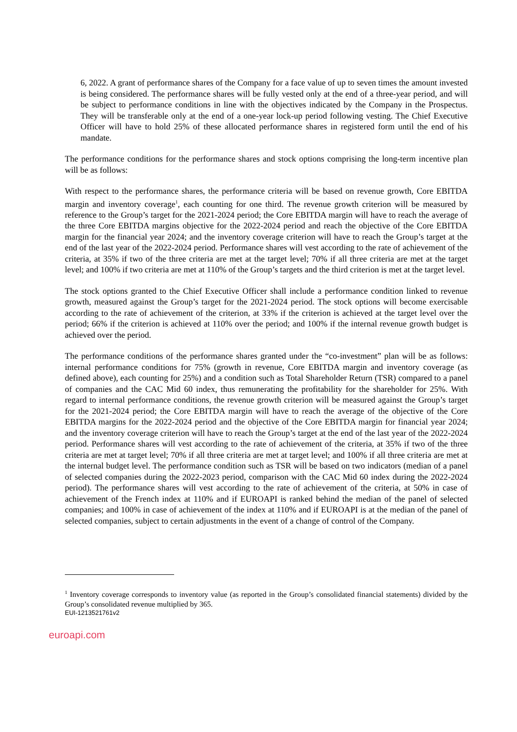6, 2022. A grant of performance shares of the Company for a face value of up to seven times the amount invested is being considered. The performance shares will be fully vested only at the end of a three-year period, and will be subject to performance conditions in line with the objectives indicated by the Company in the Prospectus. They will be transferable only at the end of a one-year lock-up period following vesting. The Chief Executive Officer will have to hold 25% of these allocated performance shares in registered form until the end of his mandate.
The performance conditions for the performance shares and stock options comprising the long-term incentive plan will be as follows:
With respect to the performance shares, the performance criteria will be based on revenue growth, Core EBITDA margin and inventory coverage<sup>1</sup>, each counting for one third. The revenue growth criterion will be measured by reference to the Group’s target for the 2021-2024 period; the Core EBITDA margin will have to reach the average of the three Core EBITDA margins objective for the 2022-2024 period and reach the objective of the Core EBITDA margin for the financial year 2024; and the inventory coverage criterion will have to reach the Group’s target at the end of the last year of the 2022-2024 period. Performance shares will vest according to the rate of achievement of the criteria, at 35% if two of the three criteria are met at the target level; 70% if all three criteria are met at the target level; and 100% if two criteria are met at 110% of the Group’s targets and the third criterion is met at the target level.
The stock options granted to the Chief Executive Officer shall include a performance condition linked to revenue growth, measured against the Group’s target for the 2021-2024 period. The stock options will become exercisable according to the rate of achievement of the criterion, at 33% if the criterion is achieved at the target level over the period; 66% if the criterion is achieved at 110% over the period; and 100% if the internal revenue growth budget is achieved over the period.
The performance conditions of the performance shares granted under the “co-investment” plan will be as follows: internal performance conditions for 75% (growth in revenue, Core EBITDA margin and inventory coverage (as defined above), each counting for 25%) and a condition such as Total Shareholder Return (TSR) compared to a panel of companies and the CAC Mid 60 index, thus remunerating the profitability for the shareholder for 25%. With regard to internal performance conditions, the revenue growth criterion will be measured against the Group’s target for the 2021-2024 period; the Core EBITDA margin will have to reach the average of the objective of the Core EBITDA margins for the 2022-2024 period and the objective of the Core EBITDA margin for financial year 2024; and the inventory coverage criterion will have to reach the Group’s target at the end of the last year of the 2022-2024 period. Performance shares will vest according to the rate of achievement of the criteria, at 35% if two of the three criteria are met at target level; 70% if all three criteria are met at target level; and 100% if all three criteria are met at the internal budget level. The performance condition such as TSR will be based on two indicators (median of a panel of selected companies during the 2022-2023 period, comparison with the CAC Mid 60 index during the 2022-2024 period). The performance shares will vest according to the rate of achievement of the criteria, at 50% in case of achievement of the French index at 110% and if EUROAPI is ranked behind the median of the panel of selected companies; and 100% in case of achievement of the index at 110% and if EUROAPI is at the median of the panel of selected companies, subject to certain adjustments in the event of a change of control of the Company.
<sup>1</sup> Inventory coverage corresponds to inventory value (as reported in the Group’s consolidated financial statements) divided by the Group’s consolidated revenue multiplied by 365.
EUI-1213521761v2
euroapi.com